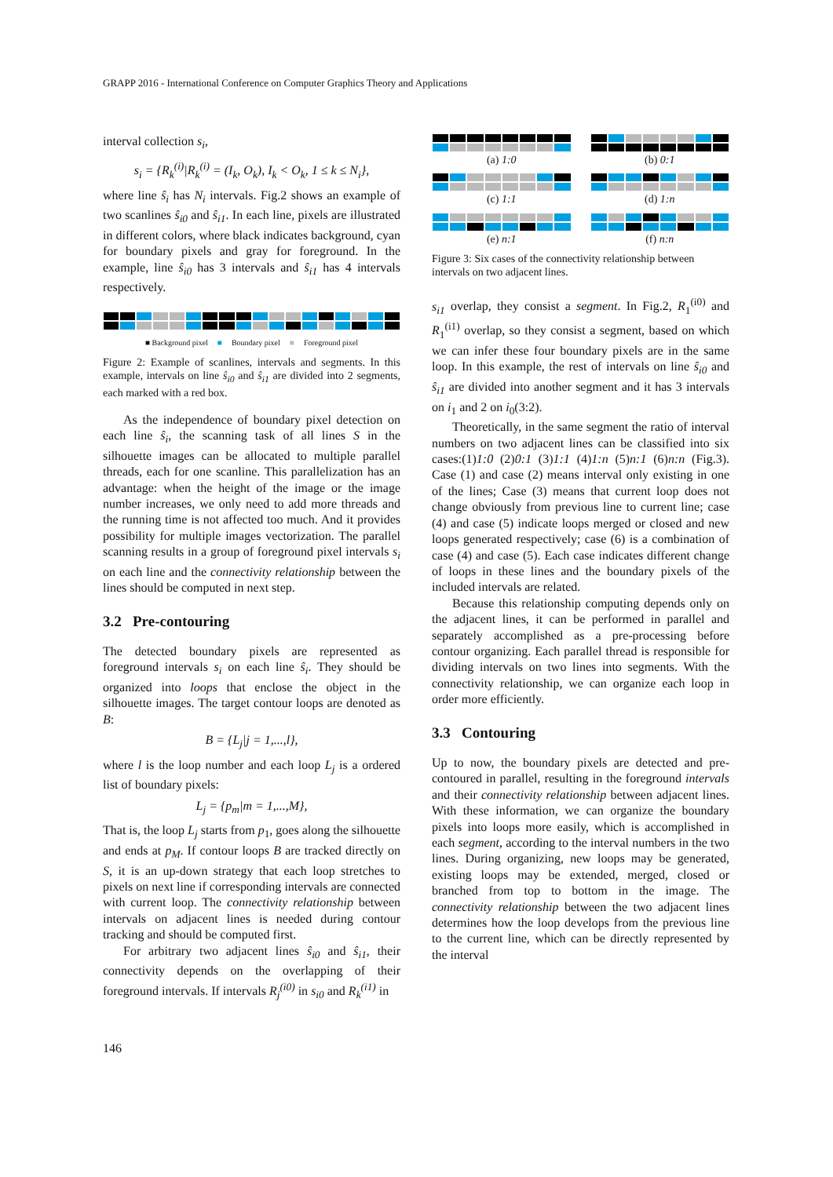GRAPP 2016 - International Conference on Computer Graphics Theory and Applications
interval collection s<sub>i</sub>,
s<sub>i</sub> = {R<sub>k</sub><sup>(i)</sup>|R<sub>k</sub><sup>(i)</sup> = (I<sub>k</sub>, O<sub>k</sub>), I<sub>k</sub> < O<sub>k</sub>, 1 ≤ k ≤ N<sub>i</sub>},
where line ŝ<sub>i</sub> has N<sub>i</sub> intervals. Fig.2 shows an example of two scanlines ŝ<sub>i0</sub> and ŝ<sub>i1</sub>. In each line, pixels are illustrated in different colors, where black indicates background, cyan for boundary pixels and gray for foreground. In the example, line ŝ<sub>i0</sub> has 3 intervals and ŝ<sub>i1</sub> has 4 intervals respectively.
■ Background pixel ■ Boundary pixel ■ Foreground pixel
Figure 2: Example of scanlines, intervals and segments. In this example, intervals on line ŝ<sub>i0</sub> and ŝ<sub>i1</sub> are divided into 2 segments, each marked with a red box.
As the independence of boundary pixel detection on each line ŝ<sub>i</sub>, the scanning task of all lines S in the silhouette images can be allocated to multiple parallel threads, each for one scanline. This parallelization has an advantage: when the height of the image or the image number increases, we only need to add more threads and the running time is not affected too much. And it provides possibility for multiple images vectorization. The parallel scanning results in a group of foreground pixel intervals s<sub>i</sub> on each line and the connectivity relationship between the lines should be computed in next step.
3.2 Pre-contouring
The detected boundary pixels are represented as foreground intervals s<sub>i</sub> on each line ŝ<sub>i</sub>. They should be organized into loops that enclose the object in the silhouette images. The target contour loops are denoted as B:
B = {L<sub>j</sub>|j = 1,...,l},
where l is the loop number and each loop L<sub>j</sub> is a ordered list of boundary pixels:
L<sub>j</sub> = {p<sub>m</sub>|m = 1,...,M},
That is, the loop L<sub>j</sub> starts from p<sub>1</sub>, goes along the silhouette and ends at p<sub>M</sub>. If contour loops B are tracked directly on S, it is an up-down strategy that each loop stretches to pixels on next line if corresponding intervals are connected with current loop. The connectivity relationship between intervals on adjacent lines is needed during contour tracking and should be computed first.
For arbitrary two adjacent lines ŝ<sub>i0</sub> and ŝ<sub>i1</sub>, their connectivity depends on the overlapping of their foreground intervals. If intervals R<sub>j</sub><sup>(i0)</sup> in s<sub>i0</sub> and R<sub>k</sub><sup>(i1)</sup> in
(a) 1:0
(b) 0:1
(c) 1:1
(d) 1:n
(e) n:1
(f) n:n
Figure 3: Six cases of the connectivity relationship between intervals on two adjacent lines.
s<sub>i1</sub> overlap, they consist a segment. In Fig.2, R<sub>1</sub><sup>(i0)</sup> and R<sub>1</sub><sup>(i1)</sup> overlap, so they consist a segment, based on which we can infer these four boundary pixels are in the same loop. In this example, the rest of intervals on line ŝ<sub>i0</sub> and ŝ<sub>i1</sub> are divided into another segment and it has 3 intervals on i<sub>1</sub> and 2 on i<sub>0</sub>(3:2).
Theoretically, in the same segment the ratio of interval numbers on two adjacent lines can be classified into six cases:(1)1:0 (2)0:1 (3)1:1 (4)1:n (5)n:1 (6)n:n (Fig.3). Case (1) and case (2) means interval only existing in one of the lines; Case (3) means that current loop does not change obviously from previous line to current line; case (4) and case (5) indicate loops merged or closed and new loops generated respectively; case (6) is a combination of case (4) and case (5). Each case indicates different change of loops in these lines and the boundary pixels of the included intervals are related.
Because this relationship computing depends only on the adjacent lines, it can be performed in parallel and separately accomplished as a pre-processing before contour organizing. Each parallel thread is responsible for dividing intervals on two lines into segments. With the connectivity relationship, we can organize each loop in order more efficiently.
3.3 Contouring
Up to now, the boundary pixels are detected and pre-contoured in parallel, resulting in the foreground intervals and their connectivity relationship between adjacent lines. With these information, we can organize the boundary pixels into loops more easily, which is accomplished in each segment, according to the interval numbers in the two lines. During organizing, new loops may be generated, existing loops may be extended, merged, closed or branched from top to bottom in the image. The connectivity relationship between the two adjacent lines determines how the loop develops from the previous line to the current line, which can be directly represented by the interval
146